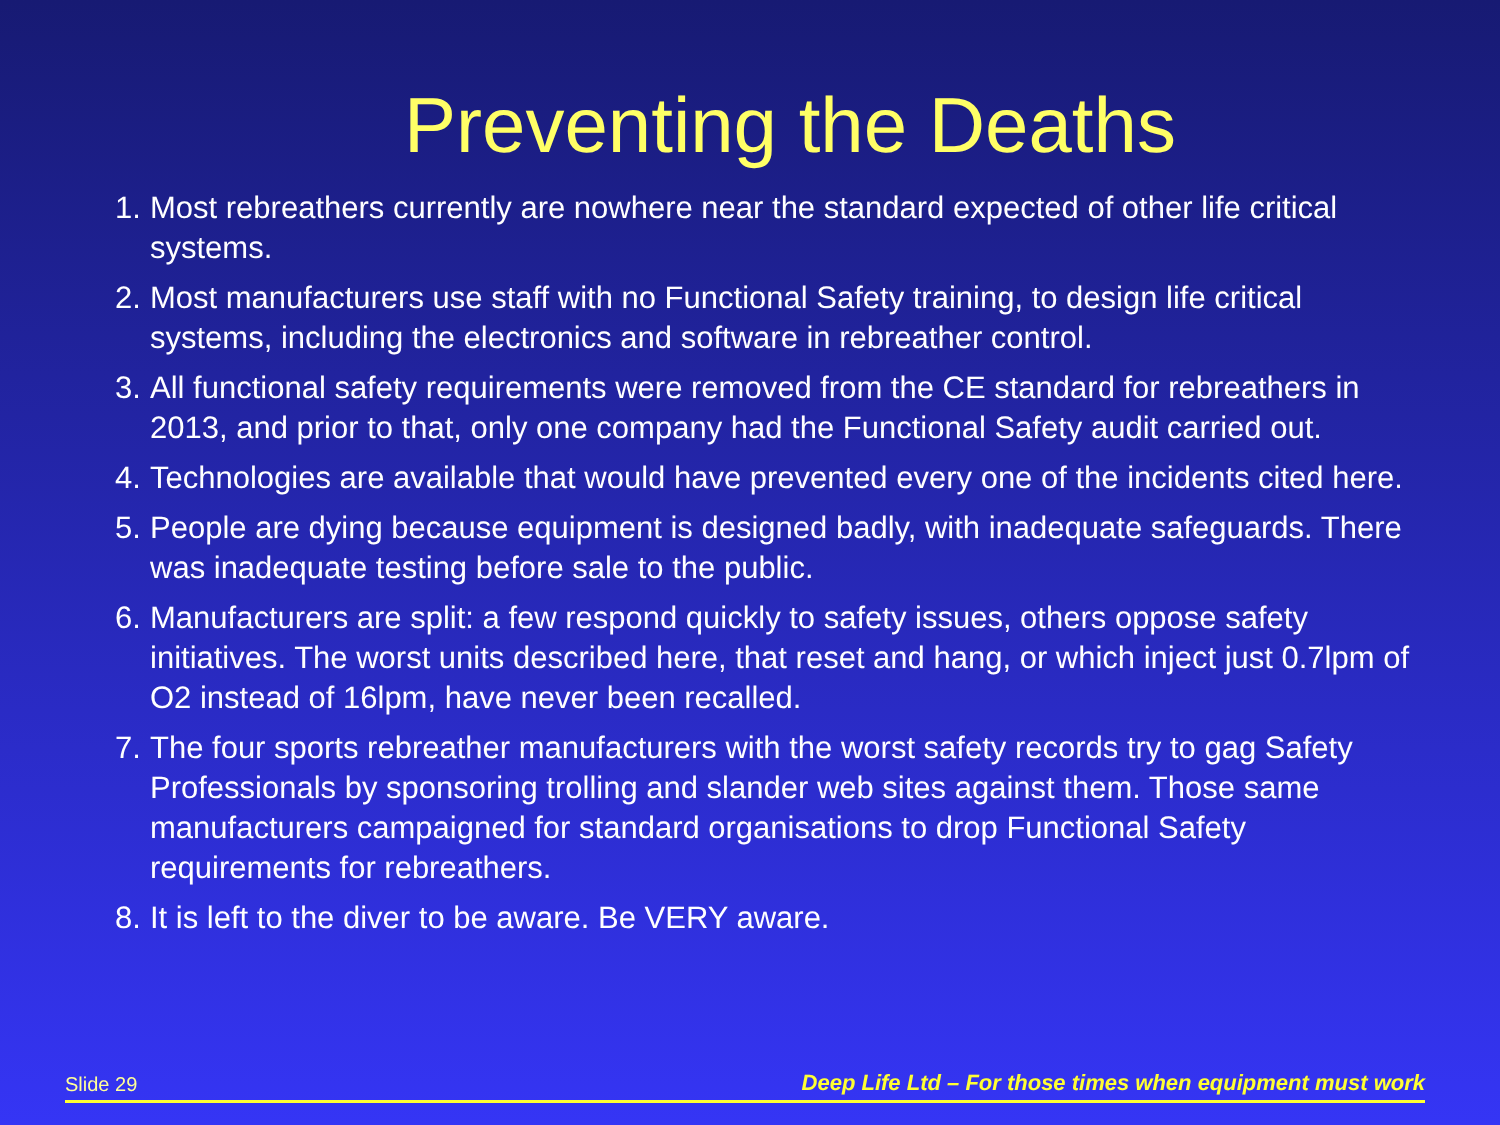Preventing the Deaths
1. Most rebreathers currently are nowhere near the standard expected of other life critical systems.
2. Most manufacturers use staff with no Functional Safety training, to design life critical systems, including the electronics and software in rebreather control.
3. All functional safety requirements were removed from the CE standard for rebreathers in 2013, and prior to that, only one company had the Functional Safety audit carried out.
4. Technologies are available that would have prevented every one of the incidents cited here.
5. People are dying because equipment is designed badly, with inadequate safeguards. There was inadequate testing before sale to the public.
6. Manufacturers are split: a few respond quickly to safety issues, others oppose safety initiatives. The worst units described here, that reset and hang, or which inject just 0.7lpm of O2 instead of 16lpm, have never been recalled.
7. The four sports rebreather manufacturers with the worst safety records try to gag Safety Professionals by sponsoring trolling and slander web sites against them. Those same manufacturers campaigned for standard organisations to drop Functional Safety requirements for rebreathers.
8. It is left to the diver to be aware. Be VERY aware.
Slide 29 Deep Life Ltd – For those times when equipment must work